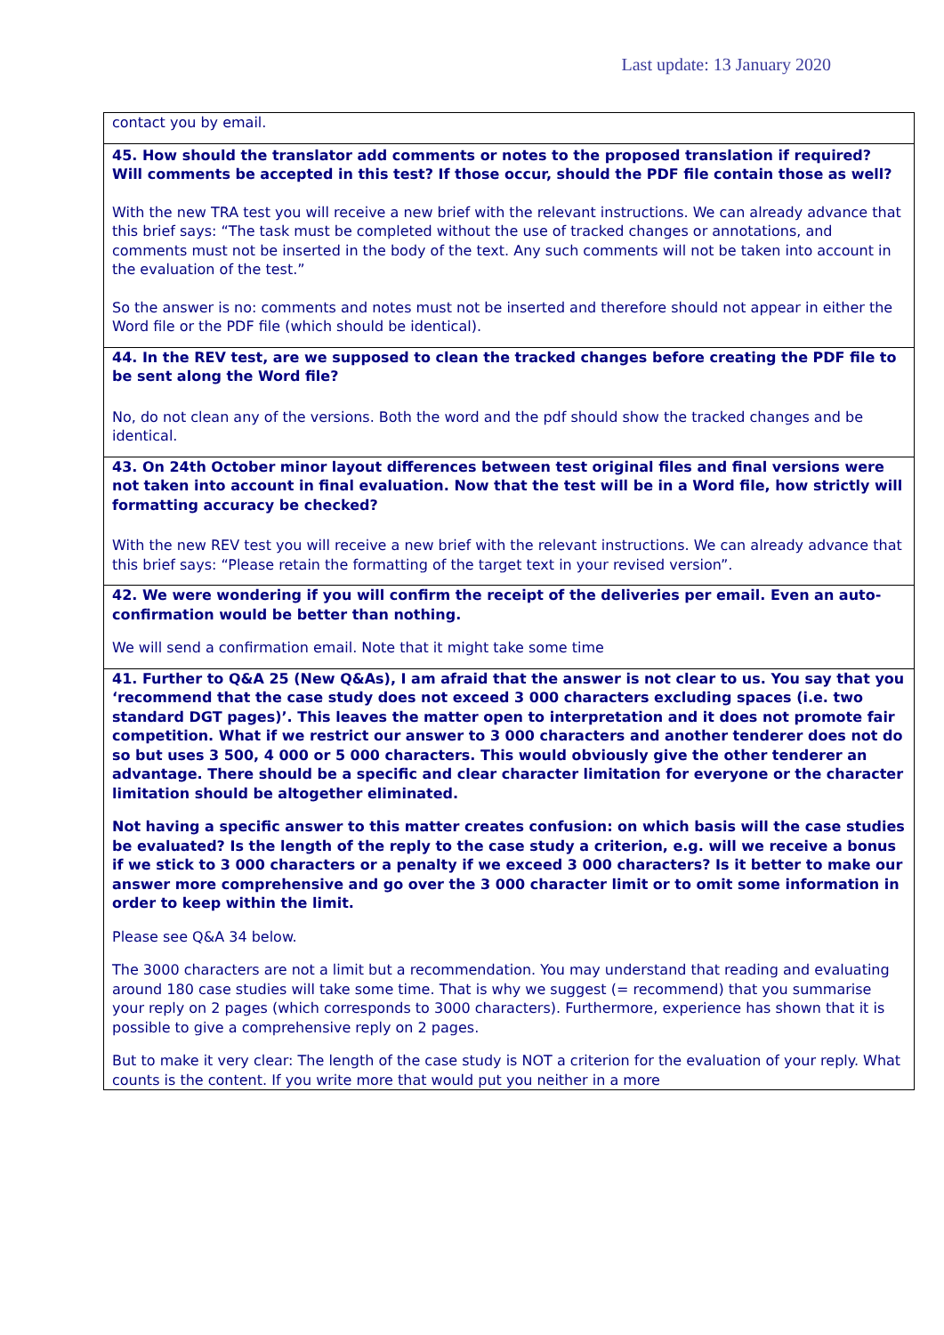Last update: 13 January 2020
| contact you by email. |
| 45. How should the translator add comments or notes to the proposed translation if required? Will comments be accepted in this test? If those occur, should the PDF file contain those as well? With the new TRA test you will receive a new brief with the relevant instructions. We can already advance that this brief says: “The task must be completed without the use of tracked changes or annotations, and comments must not be inserted in the body of the text. Any such comments will not be taken into account in the evaluation of the test.” So the answer is no: comments and notes must not be inserted and therefore should not appear in either the Word file or the PDF file (which should be identical). |
| 44. In the REV test, are we supposed to clean the tracked changes before creating the PDF file to be sent along the Word file? No, do not clean any of the versions. Both the word and the pdf should show the tracked changes and be identical. |
| 43. On 24th October minor layout differences between test original files and final versions were not taken into account in final evaluation. Now that the test will be in a Word file, how strictly will formatting accuracy be checked? With the new REV test you will receive a new brief with the relevant instructions. We can already advance that this brief says: “Please retain the formatting of the target text in your revised version”. |
| 42. We were wondering if you will confirm the receipt of the deliveries per email. Even an auto-confirmation would be better than nothing. We will send a confirmation email. Note that it might take some time |
| 41. Further to Q&A 25 (New Q&As), I am afraid that the answer is not clear to us. You say that you ‘recommend that the case study does not exceed 3 000 characters excluding spaces (i.e. two standard DGT pages)’. This leaves the matter open to interpretation and it does not promote fair competition. What if we restrict our answer to 3 000 characters and another tenderer does not do so but uses 3 500, 4 000 or 5 000 characters. This would obviously give the other tenderer an advantage. There should be a specific and clear character limitation for everyone or the character limitation should be altogether eliminated. Not having a specific answer to this matter creates confusion: on which basis will the case studies be evaluated? Is the length of the reply to the case study a criterion, e.g. will we receive a bonus if we stick to 3 000 characters or a penalty if we exceed 3 000 characters? Is it better to make our answer more comprehensive and go over the 3 000 character limit or to omit some information in order to keep within the limit. Please see Q&A 34 below. The 3000 characters are not a limit but a recommendation. You may understand that reading and evaluating around 180 case studies will take some time. That is why we suggest (= recommend) that you summarise your reply on 2 pages (which corresponds to 3000 characters). Furthermore, experience has shown that it is possible to give a comprehensive reply on 2 pages. But to make it very clear: The length of the case study is NOT a criterion for the evaluation of your reply. What counts is the content. If you write more that would put you neither in a more |